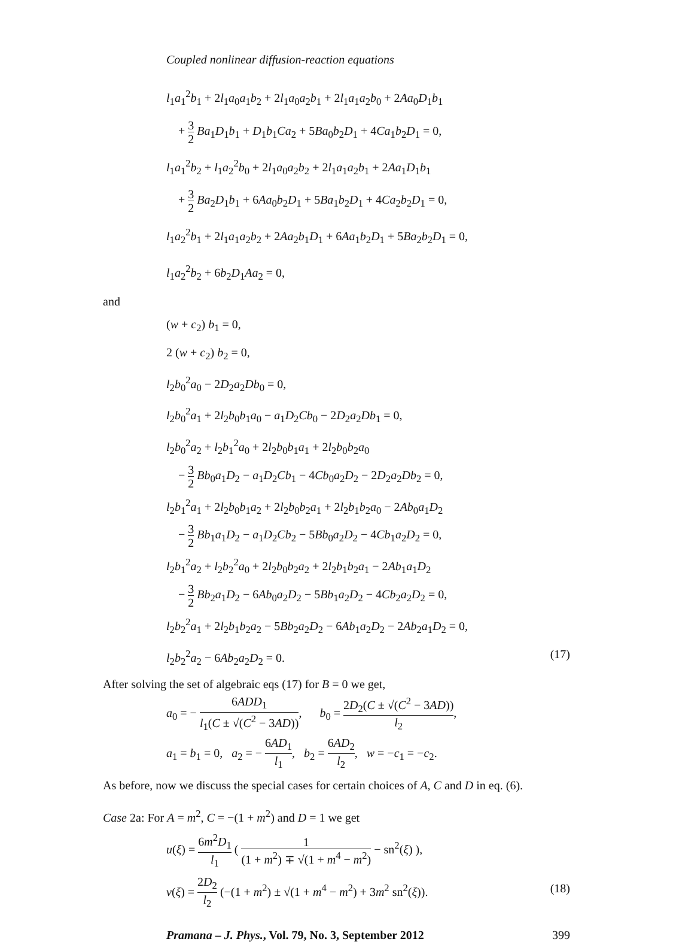Coupled nonlinear diffusion-reaction equations
l<sub>1</sub>a<sub>1</sub><sup>2</sup>b<sub>1</sub> + 2l<sub>1</sub>a<sub>0</sub>a<sub>1</sub>b<sub>2</sub> + 2l<sub>1</sub>a<sub>0</sub>a<sub>2</sub>b<sub>1</sub> + 2l<sub>1</sub>a<sub>1</sub>a<sub>2</sub>b<sub>0</sub> + 2Aa<sub>0</sub>D<sub>1</sub>b<sub>1</sub>
+ 3 2 Ba<sub>1</sub>D<sub>1</sub>b<sub>1</sub> + D<sub>1</sub>b<sub>1</sub>Ca<sub>2</sub> + 5Ba<sub>0</sub>b<sub>2</sub>D<sub>1</sub> + 4Ca<sub>1</sub>b<sub>2</sub>D<sub>1</sub> = 0,
l<sub>1</sub>a<sub>1</sub><sup>2</sup>b<sub>2</sub> + l<sub>1</sub>a<sub>2</sub><sup>2</sup>b<sub>0</sub> + 2l<sub>1</sub>a<sub>0</sub>a<sub>2</sub>b<sub>2</sub> + 2l<sub>1</sub>a<sub>1</sub>a<sub>2</sub>b<sub>1</sub> + 2Aa<sub>1</sub>D<sub>1</sub>b<sub>1</sub>
+ 3 2 Ba<sub>2</sub>D<sub>1</sub>b<sub>1</sub> + 6Aa<sub>0</sub>b<sub>2</sub>D<sub>1</sub> + 5Ba<sub>1</sub>b<sub>2</sub>D<sub>1</sub> + 4Ca<sub>2</sub>b<sub>2</sub>D<sub>1</sub> = 0,
l<sub>1</sub>a<sub>2</sub><sup>2</sup>b<sub>1</sub> + 2l<sub>1</sub>a<sub>1</sub>a<sub>2</sub>b<sub>2</sub> + 2Aa<sub>2</sub>b<sub>1</sub>D<sub>1</sub> + 6Aa<sub>1</sub>b<sub>2</sub>D<sub>1</sub> + 5Ba<sub>2</sub>b<sub>2</sub>D<sub>1</sub> = 0,
l<sub>1</sub>a<sub>2</sub><sup>2</sup>b<sub>2</sub> + 6b<sub>2</sub>D<sub>1</sub>Aa<sub>2</sub> = 0,
and
(w + c<sub>2</sub>) b<sub>1</sub> = 0,
2 (w + c<sub>2</sub>) b<sub>2</sub> = 0,
l<sub>2</sub>b<sub>0</sub><sup>2</sup>a<sub>0</sub> − 2D<sub>2</sub>a<sub>2</sub>Db<sub>0</sub> = 0,
l<sub>2</sub>b<sub>0</sub><sup>2</sup>a<sub>1</sub> + 2l<sub>2</sub>b<sub>0</sub>b<sub>1</sub>a<sub>0</sub> − a<sub>1</sub>D<sub>2</sub>Cb<sub>0</sub> − 2D<sub>2</sub>a<sub>2</sub>Db<sub>1</sub> = 0,
l<sub>2</sub>b<sub>0</sub><sup>2</sup>a<sub>2</sub> + l<sub>2</sub>b<sub>1</sub><sup>2</sup>a<sub>0</sub> + 2l<sub>2</sub>b<sub>0</sub>b<sub>1</sub>a<sub>1</sub> + 2l<sub>2</sub>b<sub>0</sub>b<sub>2</sub>a<sub>0</sub>
− 3 2 Bb<sub>0</sub>a<sub>1</sub>D<sub>2</sub> − a<sub>1</sub>D<sub>2</sub>Cb<sub>1</sub> − 4Cb<sub>0</sub>a<sub>2</sub>D<sub>2</sub> − 2D<sub>2</sub>a<sub>2</sub>Db<sub>2</sub> = 0,
l<sub>2</sub>b<sub>1</sub><sup>2</sup>a<sub>1</sub> + 2l<sub>2</sub>b<sub>0</sub>b<sub>1</sub>a<sub>2</sub> + 2l<sub>2</sub>b<sub>0</sub>b<sub>2</sub>a<sub>1</sub> + 2l<sub>2</sub>b<sub>1</sub>b<sub>2</sub>a<sub>0</sub> − 2Ab<sub>0</sub>a<sub>1</sub>D<sub>2</sub>
− 3 2 Bb<sub>1</sub>a<sub>1</sub>D<sub>2</sub> − a<sub>1</sub>D<sub>2</sub>Cb<sub>2</sub> − 5Bb<sub>0</sub>a<sub>2</sub>D<sub>2</sub> − 4Cb<sub>1</sub>a<sub>2</sub>D<sub>2</sub> = 0,
l<sub>2</sub>b<sub>1</sub><sup>2</sup>a<sub>2</sub> + l<sub>2</sub>b<sub>2</sub><sup>2</sup>a<sub>0</sub> + 2l<sub>2</sub>b<sub>0</sub>b<sub>2</sub>a<sub>2</sub> + 2l<sub>2</sub>b<sub>1</sub>b<sub>2</sub>a<sub>1</sub> − 2Ab<sub>1</sub>a<sub>1</sub>D<sub>2</sub>
− 3 2 Bb<sub>2</sub>a<sub>1</sub>D<sub>2</sub> − 6Ab<sub>0</sub>a<sub>2</sub>D<sub>2</sub> − 5Bb<sub>1</sub>a<sub>2</sub>D<sub>2</sub> − 4Cb<sub>2</sub>a<sub>2</sub>D<sub>2</sub> = 0,
l<sub>2</sub>b<sub>2</sub><sup>2</sup>a<sub>1</sub> + 2l<sub>2</sub>b<sub>1</sub>b<sub>2</sub>a<sub>2</sub> − 5Bb<sub>2</sub>a<sub>2</sub>D<sub>2</sub> − 6Ab<sub>1</sub>a<sub>2</sub>D<sub>2</sub> − 2Ab<sub>2</sub>a<sub>1</sub>D<sub>2</sub> = 0,
l<sub>2</sub>b<sub>2</sub><sup>2</sup>a<sub>2</sub> − 6Ab<sub>2</sub>a<sub>2</sub>D<sub>2</sub> = 0. (17)
After solving the set of algebraic eqs (17) for B = 0 we get,
a<sub>0</sub> = − 6ADD<sub>1</sub> l<sub>1</sub>(C ± √(C<sup>2</sup> − 3AD)), b<sub>0</sub> = 2D<sub>2</sub>(C ± √(C<sup>2</sup> − 3AD)) l<sub>2</sub>,
a<sub>1</sub> = b<sub>1</sub> = 0, a<sub>2</sub> = − 6AD<sub>1</sub> l<sub>1</sub>, b<sub>2</sub> = 6AD<sub>2</sub> l<sub>2</sub>, w = −c<sub>1</sub> = −c<sub>2</sub>.
As before, now we discuss the special cases for certain choices of A, C and D in eq. (6).
Case 2a: For A = m<sup>2</sup>, C = −(1 + m<sup>2</sup>) and D = 1 we get
u(ξ) = 6m<sup>2</sup>D<sub>1</sub> l<sub>1</sub> ( 1 (1 + m<sup>2</sup>) ∓ √(1 + m<sup>4</sup> − m<sup>2</sup>) − sn<sup>2</sup>(ξ) ),
v(ξ) = 2D<sub>2</sub> l<sub>2</sub> (−(1 + m<sup>2</sup>) ± √(1 + m<sup>4</sup> − m<sup>2</sup>) + 3m<sup>2</sup> sn<sup>2</sup>(ξ)). (18)
Pramana – J. Phys., Vol. 79, No. 3, September 2012 399